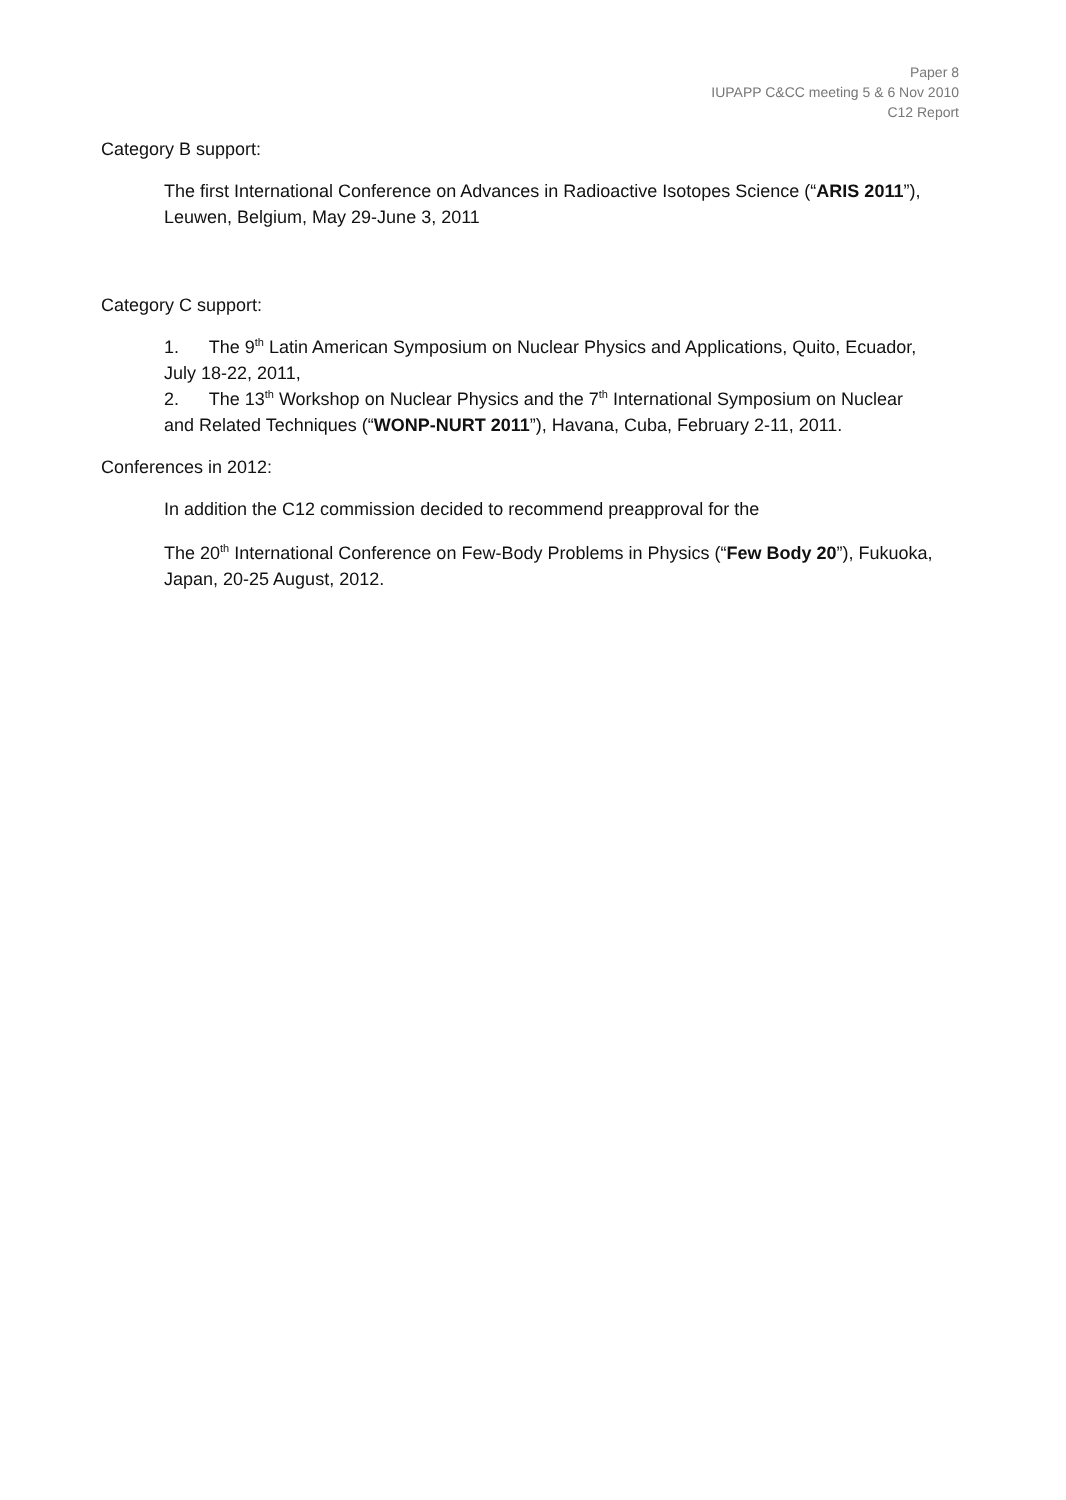Paper 8
IUPAPP C&CC meeting 5 & 6 Nov 2010
C12 Report
Category B support:
The first International Conference on Advances in Radioactive Isotopes Science (“ARIS 2011”), Leuwen, Belgium, May 29-June 3, 2011
Category C support:
1. The 9<sup>th</sup> Latin American Symposium on Nuclear Physics and Applications, Quito, Ecuador, July 18-22, 2011,
2. The 13<sup>th</sup> Workshop on Nuclear Physics and the 7<sup>th</sup> International Symposium on Nuclear and Related Techniques (“WONP-NURT 2011”), Havana, Cuba, February 2-11, 2011.
Conferences in 2012:
In addition the C12 commission decided to recommend preapproval for the
The 20<sup>th</sup> International Conference on Few-Body Problems in Physics (“Few Body 20”), Fukuoka, Japan, 20-25 August, 2012.